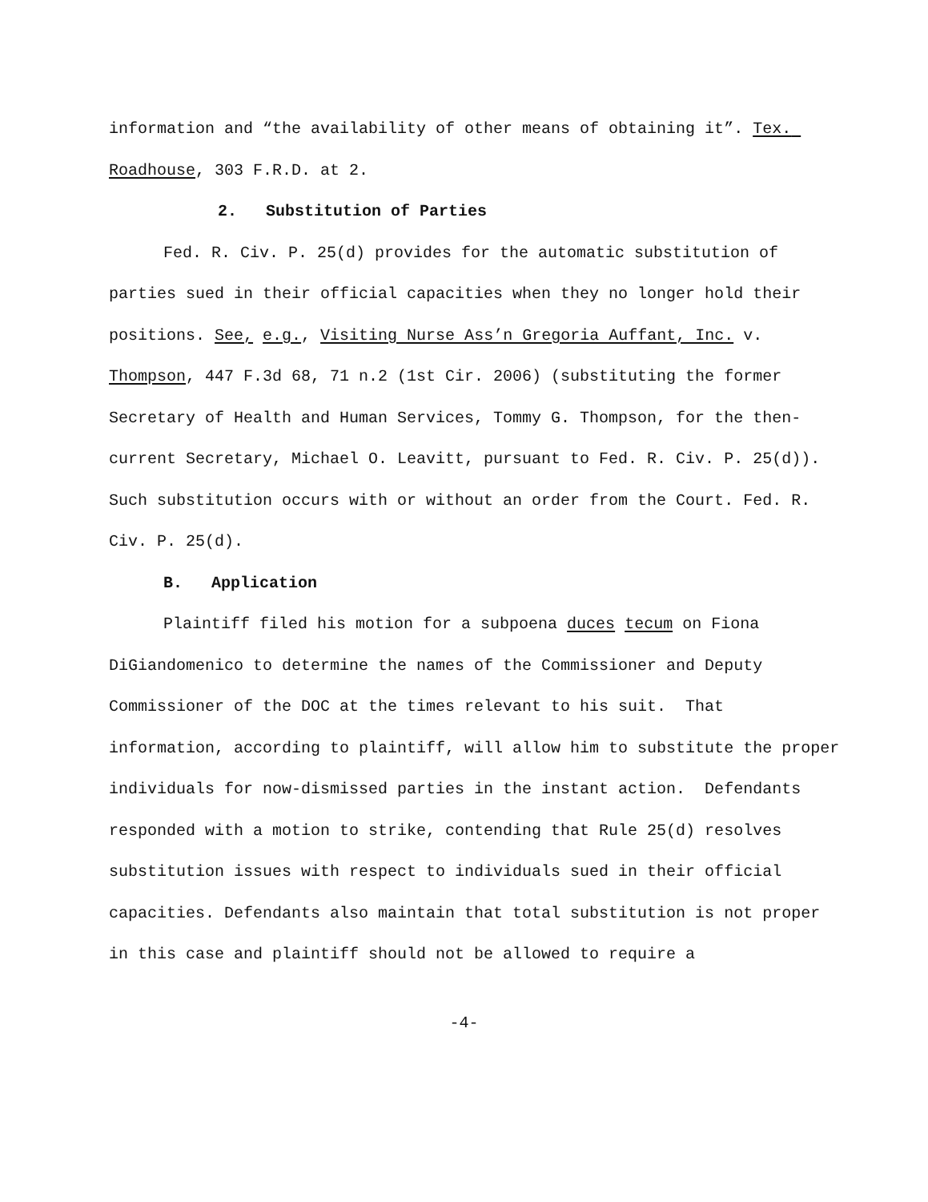information and “the availability of other means of obtaining it”. Tex. Roadhouse, 303 F.R.D. at 2.
2. Substitution of Parties
Fed. R. Civ. P. 25(d) provides for the automatic substitution of parties sued in their official capacities when they no longer hold their positions. See, e.g., Visiting Nurse Ass’n Gregoria Auffant, Inc. v. Thompson, 447 F.3d 68, 71 n.2 (1st Cir. 2006) (substituting the former Secretary of Health and Human Services, Tommy G. Thompson, for the then-current Secretary, Michael O. Leavitt, pursuant to Fed. R. Civ. P. 25(d)). Such substitution occurs with or without an order from the Court. Fed. R. Civ. P. 25(d).
B. Application
Plaintiff filed his motion for a subpoena duces tecum on Fiona DiGiandomenico to determine the names of the Commissioner and Deputy Commissioner of the DOC at the times relevant to his suit. That information, according to plaintiff, will allow him to substitute the proper individuals for now-dismissed parties in the instant action. Defendants responded with a motion to strike, contending that Rule 25(d) resolves substitution issues with respect to individuals sued in their official capacities. Defendants also maintain that total substitution is not proper in this case and plaintiff should not be allowed to require a
-4-